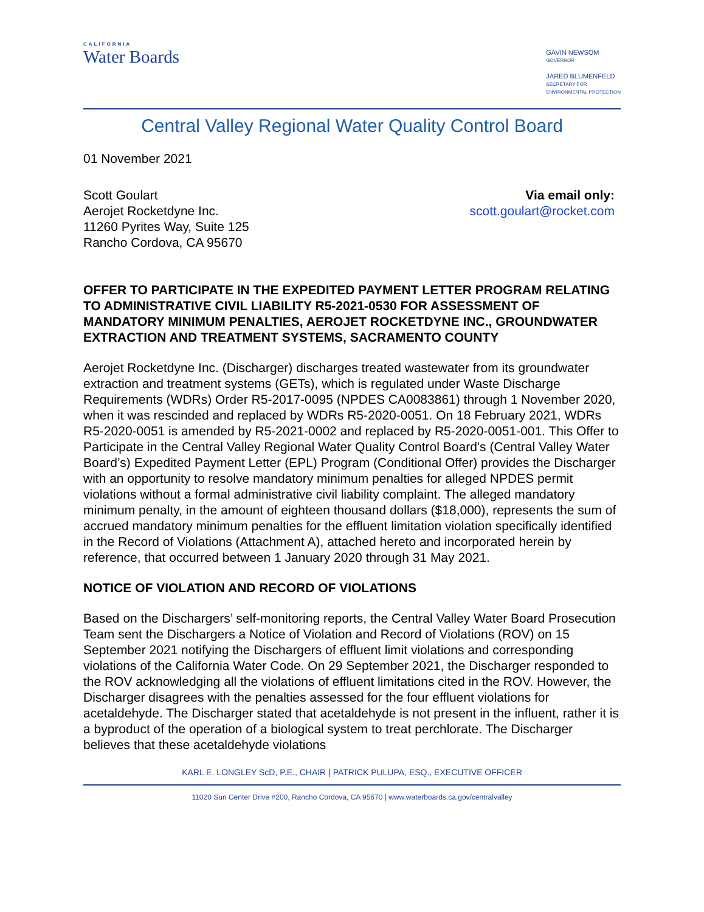CALIFORNIA
Water Boards
GAVIN NEWSOM
GOVERNOR
JARED BLUMENFELD
SECRETARY FOR
ENVIRONMENTAL PROTECTION
Central Valley Regional Water Quality Control Board
01 November 2021
Scott Goulart
Aerojet Rocketdyne Inc.
11260 Pyrites Way, Suite 125
Rancho Cordova, CA 95670
Via email only:
scott.goulart@rocket.com
OFFER TO PARTICIPATE IN THE EXPEDITED PAYMENT LETTER PROGRAM RELATING TO ADMINISTRATIVE CIVIL LIABILITY R5-2021-0530 FOR ASSESSMENT OF MANDATORY MINIMUM PENALTIES, AEROJET ROCKETDYNE INC., GROUNDWATER EXTRACTION AND TREATMENT SYSTEMS, SACRAMENTO COUNTY
Aerojet Rocketdyne Inc. (Discharger) discharges treated wastewater from its groundwater extraction and treatment systems (GETs), which is regulated under Waste Discharge Requirements (WDRs) Order R5-2017-0095 (NPDES CA0083861) through 1 November 2020, when it was rescinded and replaced by WDRs R5-2020-0051. On 18 February 2021, WDRs R5-2020-0051 is amended by R5-2021-0002 and replaced by R5-2020-0051-001. This Offer to Participate in the Central Valley Regional Water Quality Control Board’s (Central Valley Water Board’s) Expedited Payment Letter (EPL) Program (Conditional Offer) provides the Discharger with an opportunity to resolve mandatory minimum penalties for alleged NPDES permit violations without a formal administrative civil liability complaint. The alleged mandatory minimum penalty, in the amount of eighteen thousand dollars ($18,000), represents the sum of accrued mandatory minimum penalties for the effluent limitation violation specifically identified in the Record of Violations (Attachment A), attached hereto and incorporated herein by reference, that occurred between 1 January 2020 through 31 May 2021.
NOTICE OF VIOLATION AND RECORD OF VIOLATIONS
Based on the Dischargers’ self-monitoring reports, the Central Valley Water Board Prosecution Team sent the Dischargers a Notice of Violation and Record of Violations (ROV) on 15 September 2021 notifying the Dischargers of effluent limit violations and corresponding violations of the California Water Code. On 29 September 2021, the Discharger responded to the ROV acknowledging all the violations of effluent limitations cited in the ROV. However, the Discharger disagrees with the penalties assessed for the four effluent violations for acetaldehyde. The Discharger stated that acetaldehyde is not present in the influent, rather it is a byproduct of the operation of a biological system to treat perchlorate. The Discharger believes that these acetaldehyde violations
KARL E. LONGLEY ScD, P.E., CHAIR | PATRICK PULUPA, ESQ., EXECUTIVE OFFICER
11020 Sun Center Drive #200, Rancho Cordova, CA 95670 | www.waterboards.ca.gov/centralvalley